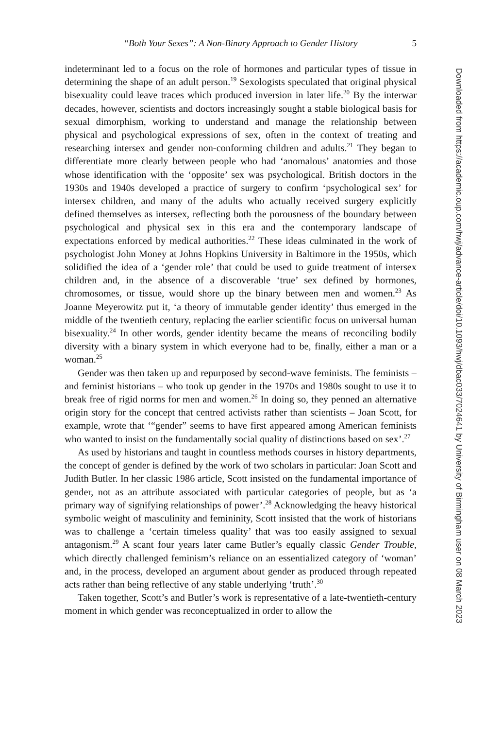“Both Your Sexes”: A Non-Binary Approach to Gender History 5
indeterminant led to a focus on the role of hormones and particular types of tissue in determining the shape of an adult person.<sup>19</sup> Sexologists speculated that original physical bisexuality could leave traces which produced inversion in later life.<sup>20</sup> By the interwar decades, however, scientists and doctors increasingly sought a stable biological basis for sexual dimorphism, working to understand and manage the relationship between physical and psychological expressions of sex, often in the context of treating and researching intersex and gender non-conforming children and adults.<sup>21</sup> They began to differentiate more clearly between people who had ‘anomalous’ anatomies and those whose identification with the ‘opposite’ sex was psychological. British doctors in the 1930s and 1940s developed a practice of surgery to confirm ‘psychological sex’ for intersex children, and many of the adults who actually received surgery explicitly defined themselves as intersex, reflecting both the porousness of the boundary between psychological and physical sex in this era and the contemporary landscape of expectations enforced by medical authorities.<sup>22</sup> These ideas culminated in the work of psychologist John Money at Johns Hopkins University in Baltimore in the 1950s, which solidified the idea of a ‘gender role’ that could be used to guide treatment of intersex children and, in the absence of a discoverable ‘true’ sex defined by hormones, chromosomes, or tissue, would shore up the binary between men and women.<sup>23</sup> As Joanne Meyerowitz put it, ‘a theory of immutable gender identity’ thus emerged in the middle of the twentieth century, replacing the earlier scientific focus on universal human bisexuality.<sup>24</sup> In other words, gender identity became the means of reconciling bodily diversity with a binary system in which everyone had to be, finally, either a man or a woman.<sup>25</sup>
Gender was then taken up and repurposed by second-wave feminists. The feminists – and feminist historians – who took up gender in the 1970s and 1980s sought to use it to break free of rigid norms for men and women.<sup>26</sup> In doing so, they penned an alternative origin story for the concept that centred activists rather than scientists – Joan Scott, for example, wrote that ‘“gender” seems to have first appeared among American feminists who wanted to insist on the fundamentally social quality of distinctions based on sex’.<sup>27</sup>
As used by historians and taught in countless methods courses in history departments, the concept of gender is defined by the work of two scholars in particular: Joan Scott and Judith Butler. In her classic 1986 article, Scott insisted on the fundamental importance of gender, not as an attribute associated with particular categories of people, but as ‘a primary way of signifying relationships of power’.<sup>28</sup> Acknowledging the heavy historical symbolic weight of masculinity and femininity, Scott insisted that the work of historians was to challenge a ‘certain timeless quality’ that was too easily assigned to sexual antagonism.<sup>29</sup> A scant four years later came Butler’s equally classic Gender Trouble, which directly challenged feminism’s reliance on an essentialized category of ‘woman’ and, in the process, developed an argument about gender as produced through repeated acts rather than being reflective of any stable underlying ‘truth’.<sup>30</sup>
Taken together, Scott’s and Butler’s work is representative of a late-twentieth-century moment in which gender was reconceptualized in order to allow the
Downloaded from https://academic.oup.com/hwj/advance-article/doi/10.1093/hwj/dbac033/7024641 by University of Birmingham user on 08 March 2023